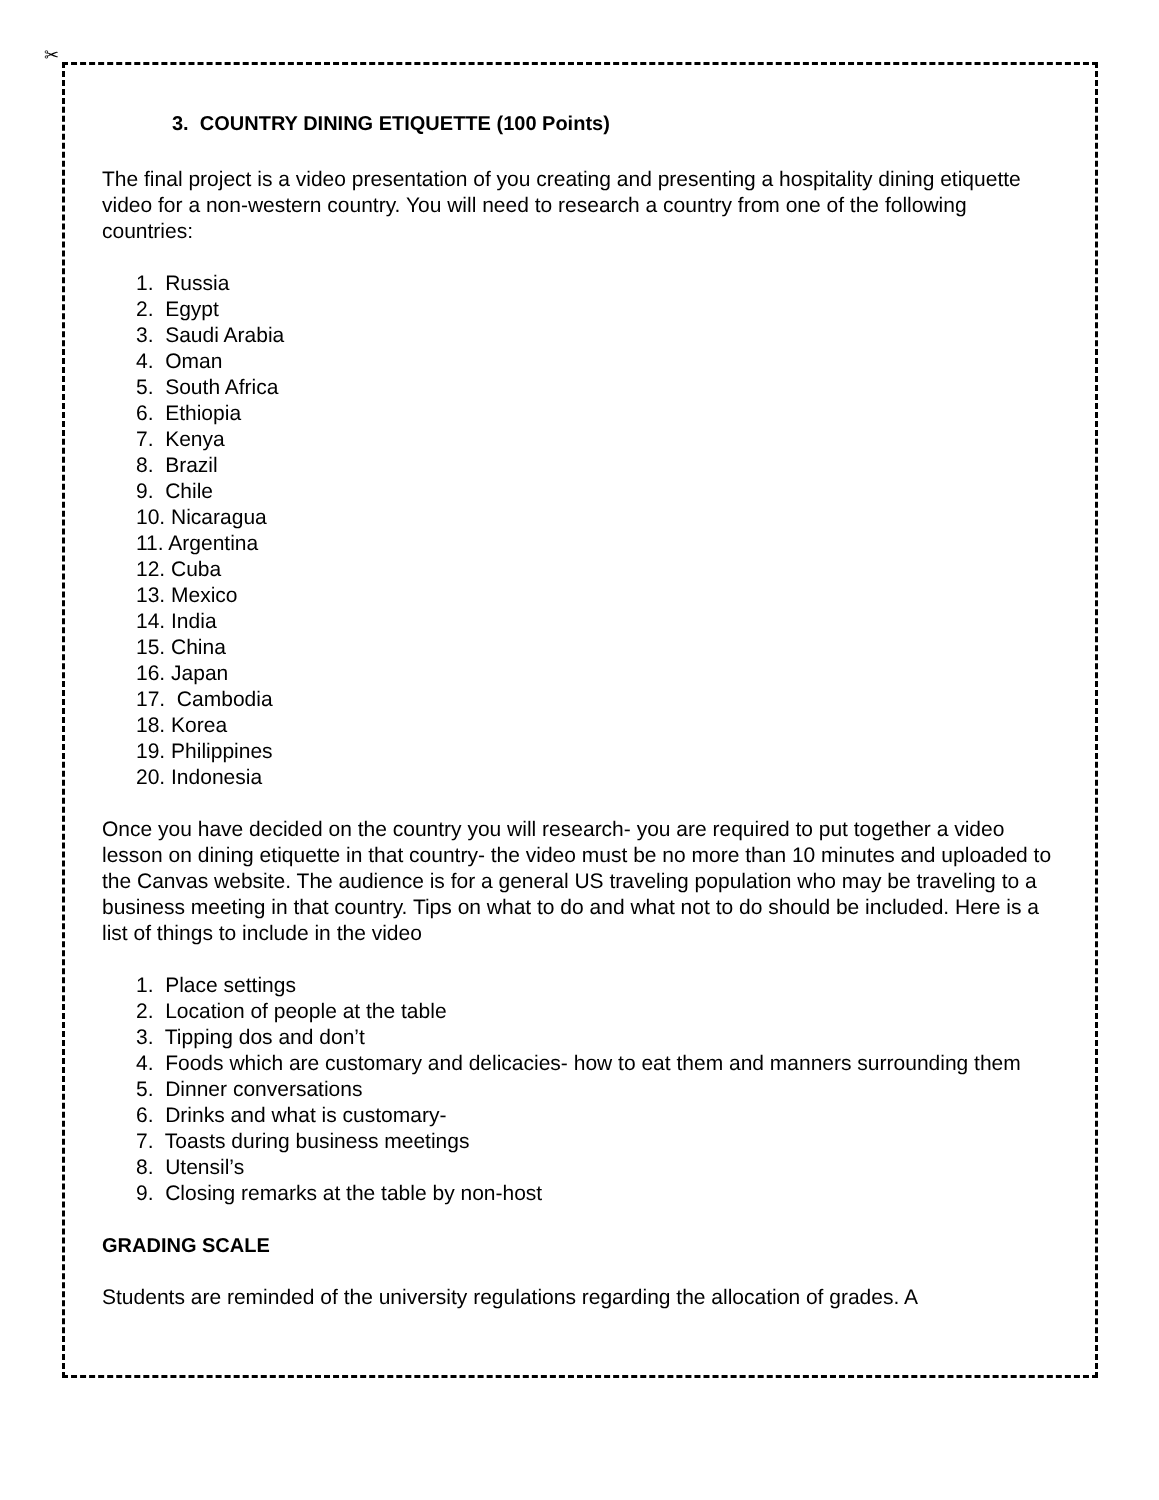✂
3. COUNTRY DINING ETIQUETTE (100 Points)
The final project is a video presentation of you creating and presenting a hospitality dining etiquette video for a non-western country. You will need to research a country from one of the following countries:
1. Russia
2. Egypt
3. Saudi Arabia
4. Oman
5. South Africa
6. Ethiopia
7. Kenya
8. Brazil
9. Chile
10. Nicaragua
11. Argentina
12. Cuba
13. Mexico
14. India
15. China
16. Japan
17. Cambodia
18. Korea
19. Philippines
20. Indonesia
Once you have decided on the country you will research- you are required to put together a video lesson on dining etiquette in that country- the video must be no more than 10 minutes and uploaded to the Canvas website. The audience is for a general US traveling population who may be traveling to a business meeting in that country. Tips on what to do and what not to do should be included. Here is a list of things to include in the video
1. Place settings
2. Location of people at the table
3. Tipping dos and don’t
4. Foods which are customary and delicacies- how to eat them and manners surrounding them
5. Dinner conversations
6. Drinks and what is customary-
7. Toasts during business meetings
8. Utensil’s
9. Closing remarks at the table by non-host
GRADING SCALE
Students are reminded of the university regulations regarding the allocation of grades. A